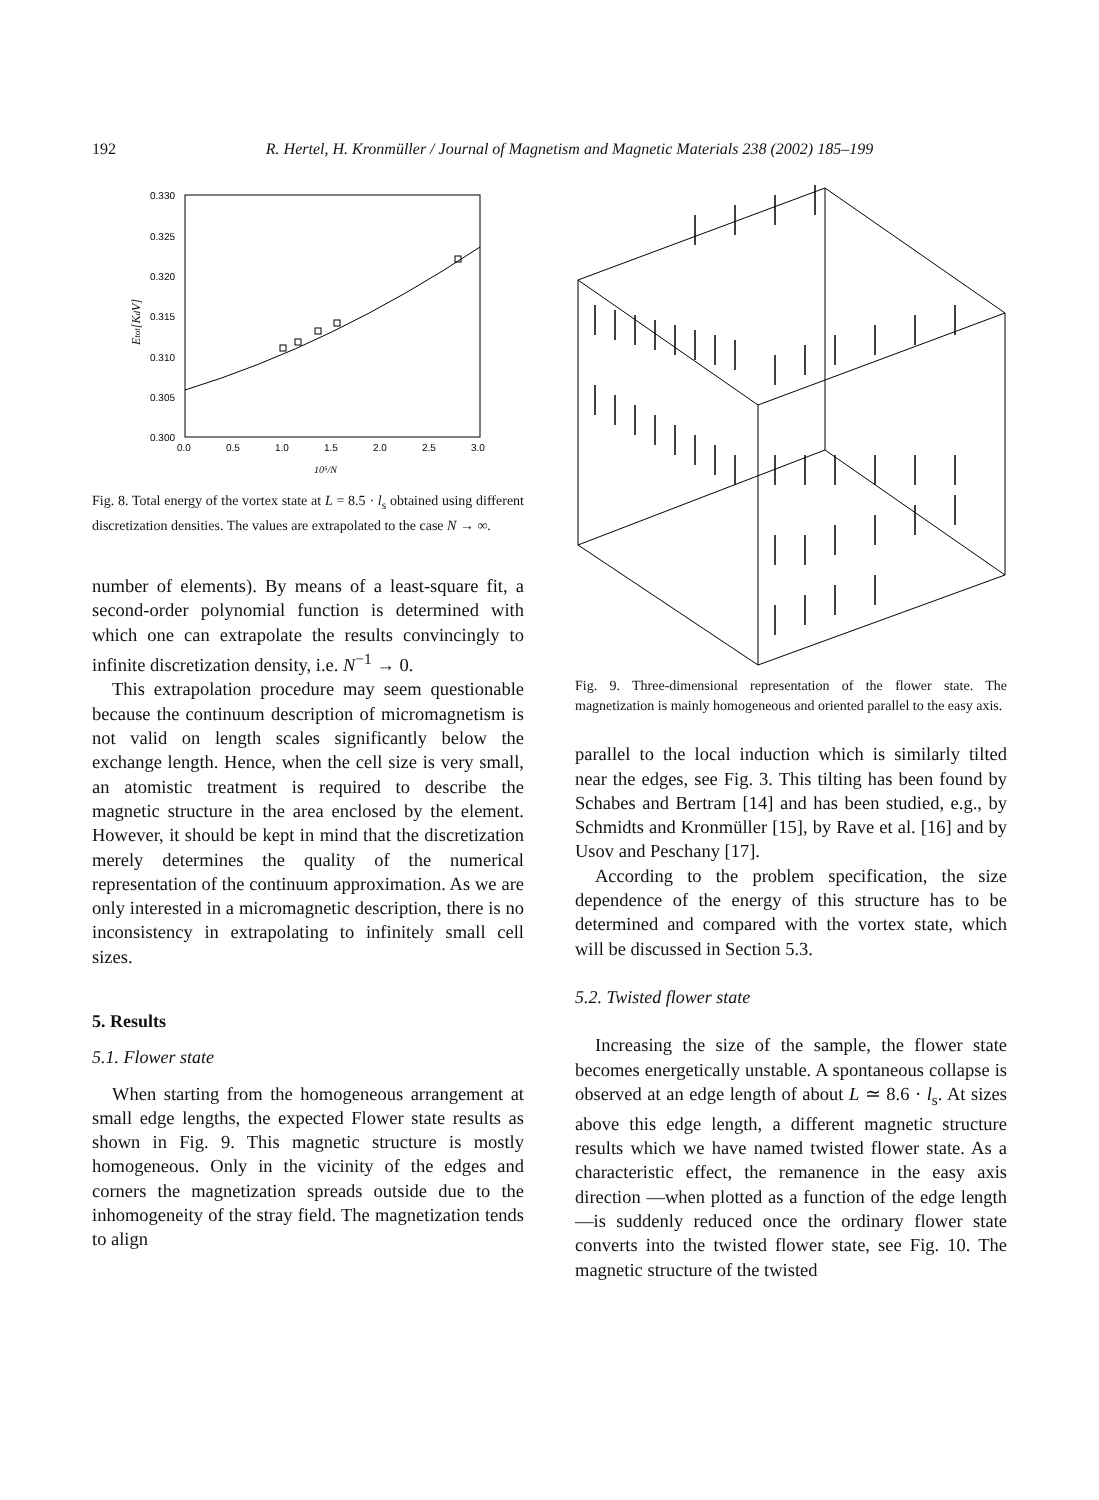192
R. Hertel, H. Kronmüller / Journal of Magnetism and Magnetic Materials 238 (2002) 185–199
0.330
0.325
0.320
0.315
0.310
0.305
0.300
0.0
0.5
1.0
1.5
2.0
2.5
3.0
10⁵/N
Etot[KdV]
Fig. 8. Total energy of the vortex state at L = 8.5 · l<sub>s</sub> obtained using different discretization densities. The values are extrapolated to the case N → ∞.
number of elements). By means of a least-square fit, a second-order polynomial function is determined with which one can extrapolate the results convincingly to infinite discretization density, i.e. N<sup>−1</sup> → 0.
This extrapolation procedure may seem questionable because the continuum description of micromagnetism is not valid on length scales significantly below the exchange length. Hence, when the cell size is very small, an atomistic treatment is required to describe the magnetic structure in the area enclosed by the element. However, it should be kept in mind that the discretization merely determines the quality of the numerical representation of the continuum approximation. As we are only interested in a micromagnetic description, there is no inconsistency in extrapolating to infinitely small cell sizes.
5. Results
5.1. Flower state
When starting from the homogeneous arrangement at small edge lengths, the expected Flower state results as shown in Fig. 9. This magnetic structure is mostly homogeneous. Only in the vicinity of the edges and corners the magnetization spreads outside due to the inhomogeneity of the stray field. The magnetization tends to align
Fig. 9. Three-dimensional representation of the flower state. The magnetization is mainly homogeneous and oriented parallel to the easy axis.
parallel to the local induction which is similarly tilted near the edges, see Fig. 3. This tilting has been found by Schabes and Bertram [14] and has been studied, e.g., by Schmidts and Kronmüller [15], by Rave et al. [16] and by Usov and Peschany [17].
According to the problem specification, the size dependence of the energy of this structure has to be determined and compared with the vortex state, which will be discussed in Section 5.3.
5.2. Twisted flower state
Increasing the size of the sample, the flower state becomes energetically unstable. A spontaneous collapse is observed at an edge length of about L ≃ 8.6 · l<sub>s</sub>. At sizes above this edge length, a different magnetic structure results which we have named twisted flower state. As a characteristic effect, the remanence in the easy axis direction —when plotted as a function of the edge length—is suddenly reduced once the ordinary flower state converts into the twisted flower state, see Fig. 10. The magnetic structure of the twisted